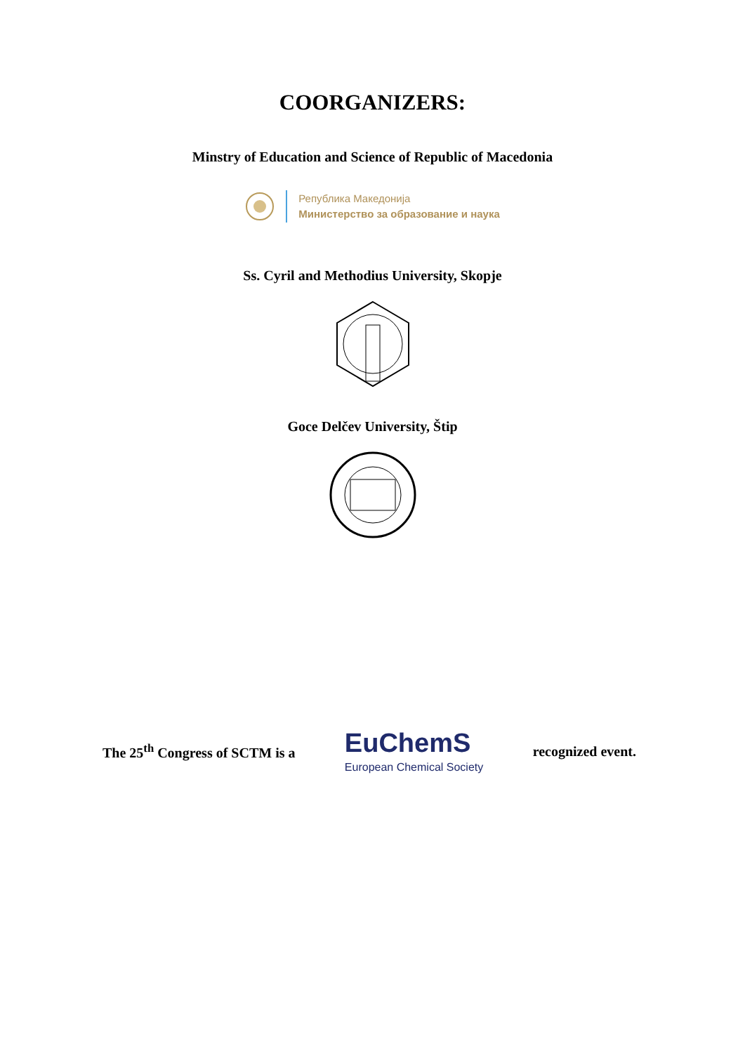COORGANIZERS:
Minstry of Education and Science of Republic of Macedonia
Република Македонија
Министерство за образование и наука
Ss. Cyril and Methodius University, Skopje
Goce Delčev University, Štip
The 25<sup>th</sup> Congress of SCTM is a EuChemS
European Chemical Society recognized event.